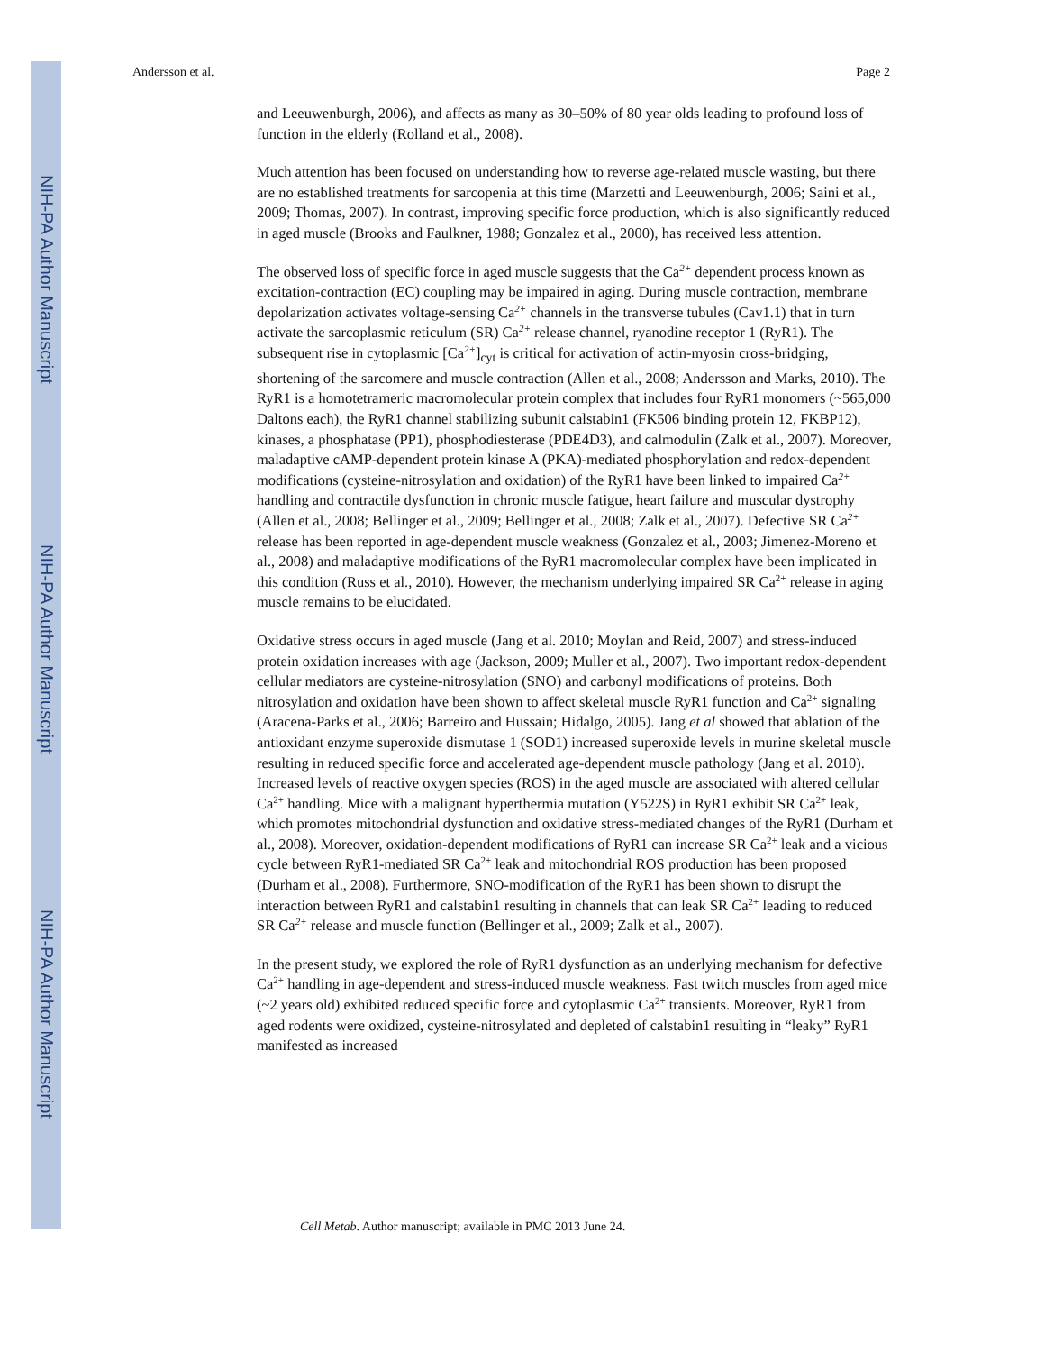NIH-PA Author Manuscript
NIH-PA Author Manuscript
NIH-PA Author Manuscript
Andersson et al. Page 2
and Leeuwenburgh, 2006), and affects as many as 30–50% of 80 year olds leading to profound loss of function in the elderly (Rolland et al., 2008).
Much attention has been focused on understanding how to reverse age-related muscle wasting, but there are no established treatments for sarcopenia at this time (Marzetti and Leeuwenburgh, 2006; Saini et al., 2009; Thomas, 2007). In contrast, improving specific force production, which is also significantly reduced in aged muscle (Brooks and Faulkner, 1988; Gonzalez et al., 2000), has received less attention.
The observed loss of specific force in aged muscle suggests that the Ca<sup>2+</sup> dependent process known as excitation-contraction (EC) coupling may be impaired in aging. During muscle contraction, membrane depolarization activates voltage-sensing Ca<sup>2+</sup> channels in the transverse tubules (Cav1.1) that in turn activate the sarcoplasmic reticulum (SR) Ca<sup>2+</sup> release channel, ryanodine receptor 1 (RyR1). The subsequent rise in cytoplasmic [Ca<sup>2+</sup>]<sub>cyt</sub> is critical for activation of actin-myosin cross-bridging, shortening of the sarcomere and muscle contraction (Allen et al., 2008; Andersson and Marks, 2010). The RyR1 is a homotetrameric macromolecular protein complex that includes four RyR1 monomers (~565,000 Daltons each), the RyR1 channel stabilizing subunit calstabin1 (FK506 binding protein 12, FKBP12), kinases, a phosphatase (PP1), phosphodiesterase (PDE4D3), and calmodulin (Zalk et al., 2007). Moreover, maladaptive cAMP-dependent protein kinase A (PKA)-mediated phosphorylation and redox-dependent modifications (cysteine-nitrosylation and oxidation) of the RyR1 have been linked to impaired Ca<sup>2+</sup> handling and contractile dysfunction in chronic muscle fatigue, heart failure and muscular dystrophy (Allen et al., 2008; Bellinger et al., 2009; Bellinger et al., 2008; Zalk et al., 2007). Defective SR Ca<sup>2+</sup> release has been reported in age-dependent muscle weakness (Gonzalez et al., 2003; Jimenez-Moreno et al., 2008) and maladaptive modifications of the RyR1 macromolecular complex have been implicated in this condition (Russ et al., 2010). However, the mechanism underlying impaired SR Ca<sup>2+</sup> release in aging muscle remains to be elucidated.
Oxidative stress occurs in aged muscle (Jang et al. 2010; Moylan and Reid, 2007) and stress-induced protein oxidation increases with age (Jackson, 2009; Muller et al., 2007). Two important redox-dependent cellular mediators are cysteine-nitrosylation (SNO) and carbonyl modifications of proteins. Both nitrosylation and oxidation have been shown to affect skeletal muscle RyR1 function and Ca<sup>2+</sup> signaling (Aracena-Parks et al., 2006; Barreiro and Hussain; Hidalgo, 2005). Jang et al showed that ablation of the antioxidant enzyme superoxide dismutase 1 (SOD1) increased superoxide levels in murine skeletal muscle resulting in reduced specific force and accelerated age-dependent muscle pathology (Jang et al. 2010). Increased levels of reactive oxygen species (ROS) in the aged muscle are associated with altered cellular Ca<sup>2+</sup> handling. Mice with a malignant hyperthermia mutation (Y522S) in RyR1 exhibit SR Ca<sup>2+</sup> leak, which promotes mitochondrial dysfunction and oxidative stress-mediated changes of the RyR1 (Durham et al., 2008). Moreover, oxidation-dependent modifications of RyR1 can increase SR Ca<sup>2+</sup> leak and a vicious cycle between RyR1-mediated SR Ca<sup>2+</sup> leak and mitochondrial ROS production has been proposed (Durham et al., 2008). Furthermore, SNO-modification of the RyR1 has been shown to disrupt the interaction between RyR1 and calstabin1 resulting in channels that can leak SR Ca<sup>2+</sup> leading to reduced SR Ca<sup>2+</sup> release and muscle function (Bellinger et al., 2009; Zalk et al., 2007).
In the present study, we explored the role of RyR1 dysfunction as an underlying mechanism for defective Ca<sup>2+</sup> handling in age-dependent and stress-induced muscle weakness. Fast twitch muscles from aged mice (~2 years old) exhibited reduced specific force and cytoplasmic Ca<sup>2+</sup> transients. Moreover, RyR1 from aged rodents were oxidized, cysteine-nitrosylated and depleted of calstabin1 resulting in “leaky” RyR1 manifested as increased
Cell Metab. Author manuscript; available in PMC 2013 June 24.